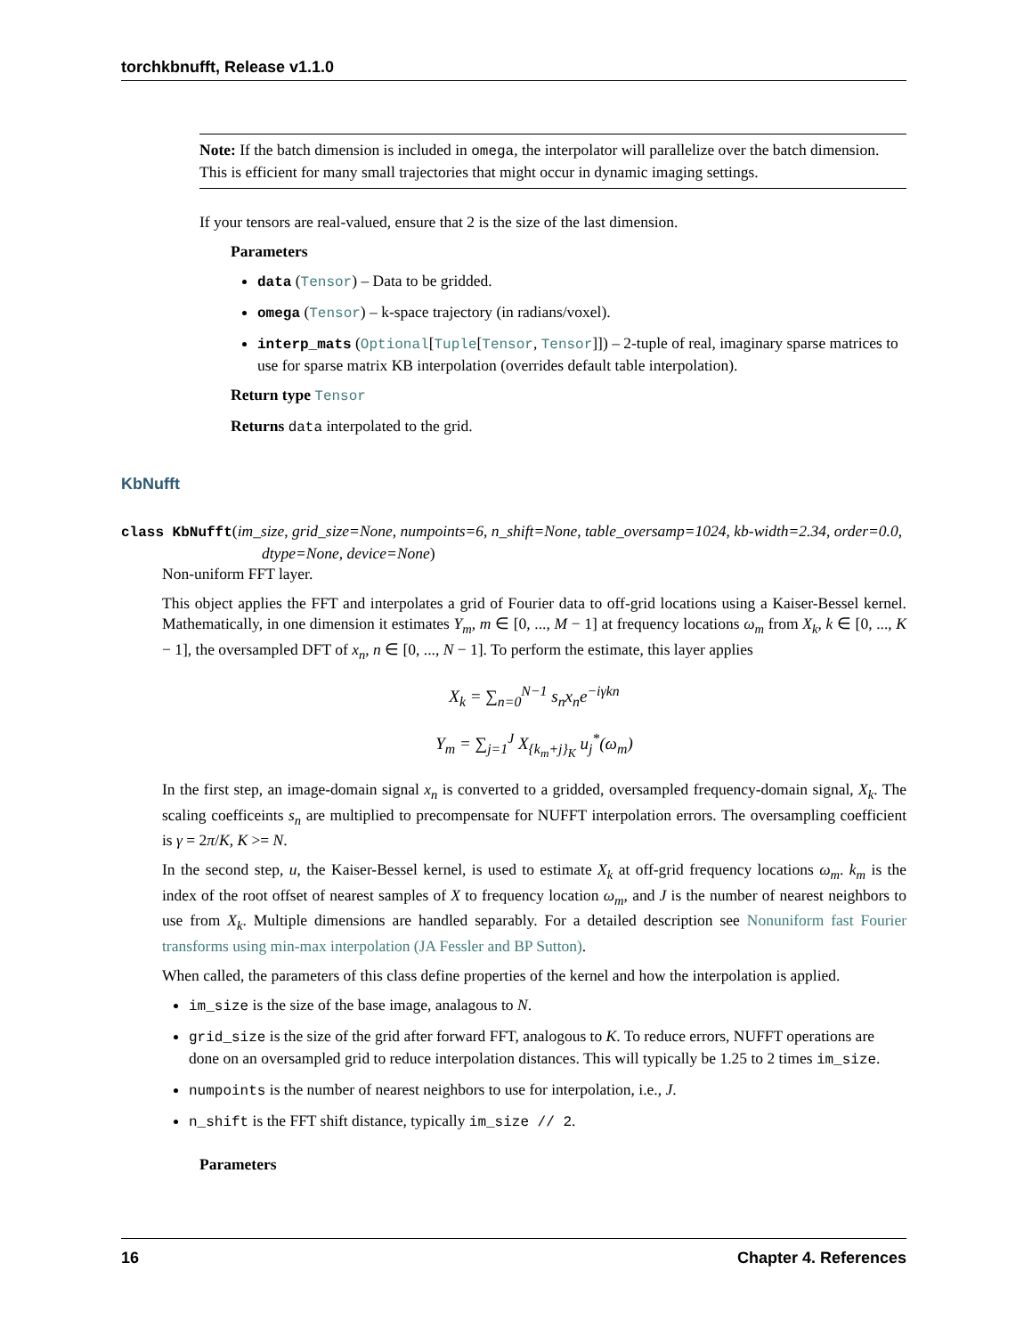torchkbnufft, Release v1.1.0
Note: If the batch dimension is included in omega, the interpolator will parallelize over the batch dimension. This is efficient for many small trajectories that might occur in dynamic imaging settings.
If your tensors are real-valued, ensure that 2 is the size of the last dimension.
Parameters
data (Tensor) – Data to be gridded.
omega (Tensor) – k-space trajectory (in radians/voxel).
interp_mats (Optional[Tuple[Tensor, Tensor]]) – 2-tuple of real, imaginary sparse matrices to use for sparse matrix KB interpolation (overrides default table interpolation).
Return type Tensor
Returns data interpolated to the grid.
KbNufft
class KbNufft(im_size, grid_size=None, numpoints=6, n_shift=None, table_oversamp=1024, kb-width=2.34, order=0.0, dtype=None, device=None)
Non-uniform FFT layer.
This object applies the FFT and interpolates a grid of Fourier data to off-grid locations using a Kaiser-Bessel kernel. Mathematically, in one dimension it estimates Y<sub>m</sub>, m ∈ [0, ..., M − 1] at frequency locations ω<sub>m</sub> from X<sub>k</sub>, k ∈ [0, ..., K − 1], the oversampled DFT of x<sub>n</sub>, n ∈ [0, ..., N − 1]. To perform the estimate, this layer applies
X<sub>k</sub> = ∑<sub>n=0</sub><sup>N−1</sup> s<sub>n</sub>x<sub>n</sub>e<sup>−iγkn</sup>
Y<sub>m</sub> = ∑<sub>j=1</sub><sup>J</sup> X<sub>{k<sub>m</sub>+j}<sub>K</sub></sub> u<sub>j</sub><sup>*</sup>(ω<sub>m</sub>)
In the first step, an image-domain signal x<sub>n</sub> is converted to a gridded, oversampled frequency-domain signal, X<sub>k</sub>. The scaling coefficeints s<sub>n</sub> are multiplied to precompensate for NUFFT interpolation errors. The oversampling coefficient is γ = 2π/K, K >= N.
In the second step, u, the Kaiser-Bessel kernel, is used to estimate X<sub>k</sub> at off-grid frequency locations ω<sub>m</sub>. k<sub>m</sub> is the index of the root offset of nearest samples of X to frequency location ω<sub>m</sub>, and J is the number of nearest neighbors to use from X<sub>k</sub>. Multiple dimensions are handled separably. For a detailed description see Nonuniform fast Fourier transforms using min-max interpolation (JA Fessler and BP Sutton).
When called, the parameters of this class define properties of the kernel and how the interpolation is applied.
im_size is the size of the base image, analagous to N.
grid_size is the size of the grid after forward FFT, analogous to K. To reduce errors, NUFFT operations are done on an oversampled grid to reduce interpolation distances. This will typically be 1.25 to 2 times im_size.
numpoints is the number of nearest neighbors to use for interpolation, i.e., J.
n_shift is the FFT shift distance, typically im_size // 2.
Parameters
16 Chapter 4. References